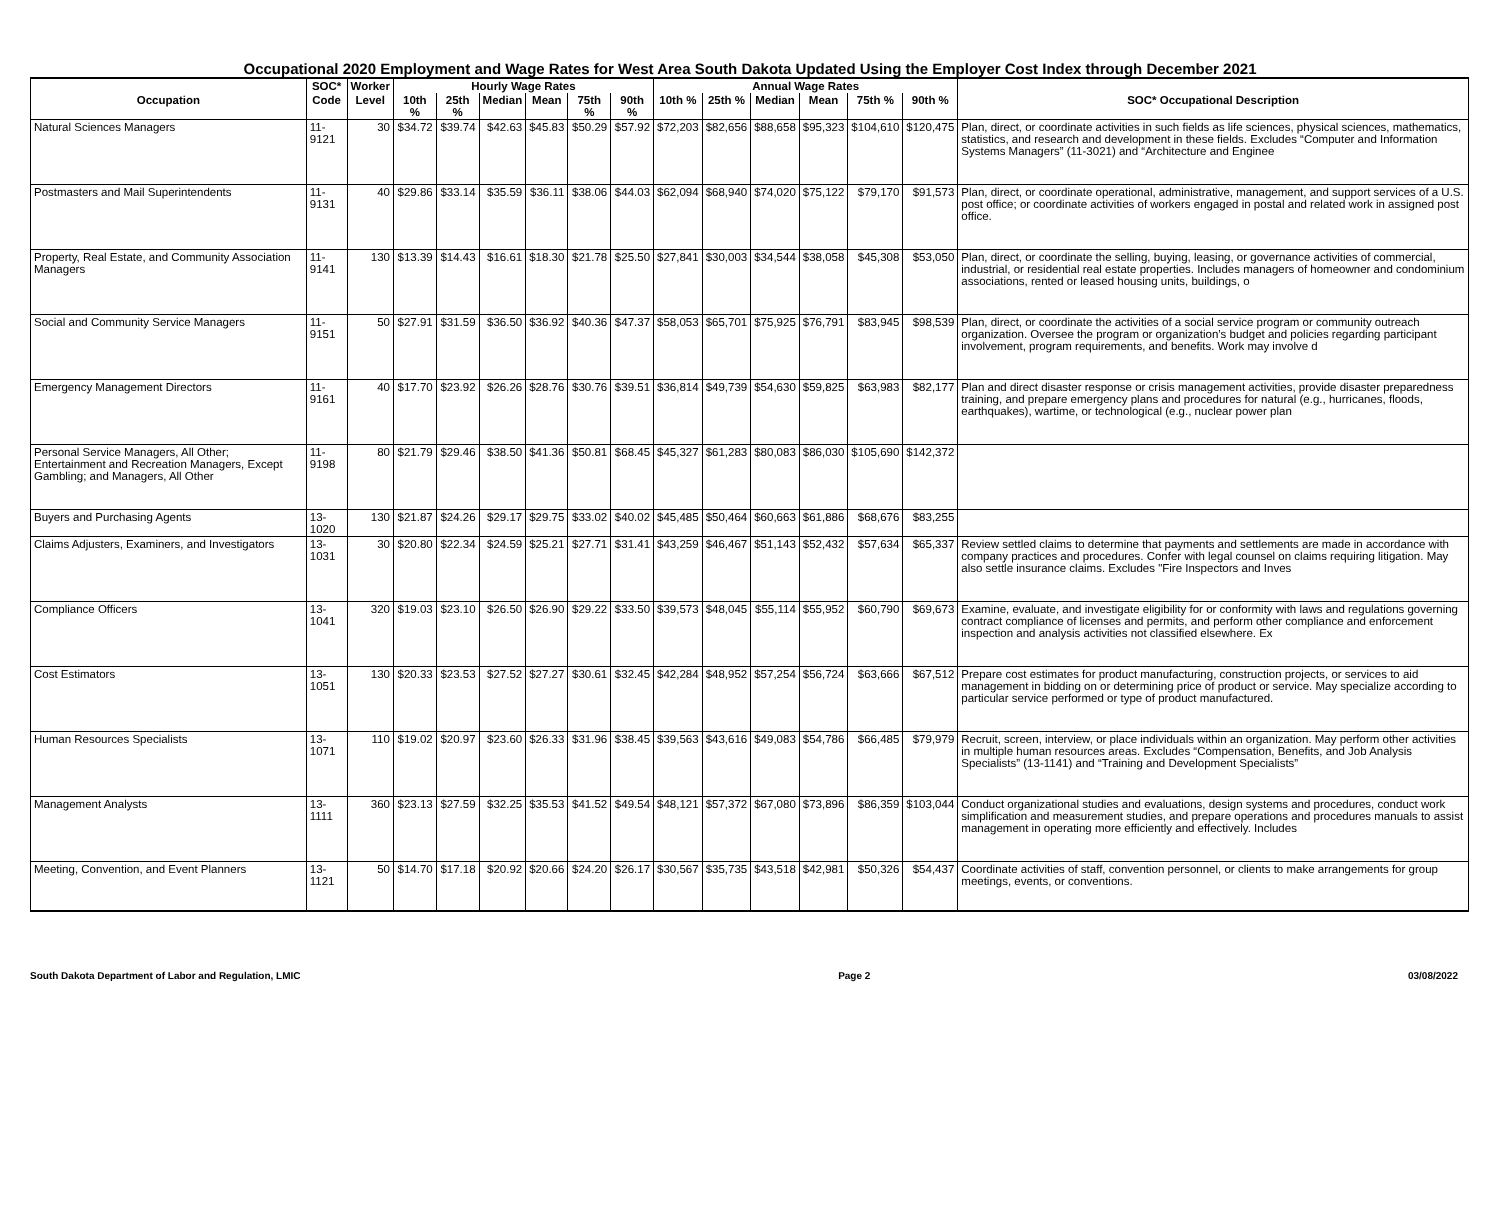Occupational 2020 Employment and Wage Rates for West Area South Dakota Updated Using the Employer Cost Index through December 2021
| | SOC* | Worker | Hourly Wage Rates | | | | | | Annual Wage Rates | | | | | | |
| --- | --- | --- | --- | --- | --- | --- | --- | --- | --- | --- | --- | --- | --- | --- | --- |
| Occupation | Code | Level | 10th % | 25th % | Median | Mean | 75th % | 90th % | 10th % | 25th % | Median | Mean | 75th % | 90th % | SOC* Occupational Description |
| Natural Sciences Managers | 11-9121 | 30 | $34.72 | $39.74 | $42.63 | $45.83 | $50.29 | $57.92 | $72,203 | $82,656 | $88,658 | $95,323 | $104,610 | $120,475 | Plan, direct, or coordinate activities in such fields as life sciences, physical sciences, mathematics, statistics, and research and development in these fields. Excludes “Computer and Information Systems Managers” (11-3021) and “Architecture and Enginee |
| Postmasters and Mail Superintendents | 11-9131 | 40 | $29.86 | $33.14 | $35.59 | $36.11 | $38.06 | $44.03 | $62,094 | $68,940 | $74,020 | $75,122 | $79,170 | $91,573 | Plan, direct, or coordinate operational, administrative, management, and support services of a U.S. post office; or coordinate activities of workers engaged in postal and related work in assigned post office. |
| Property, Real Estate, and Community Association Managers | 11-9141 | 130 | $13.39 | $14.43 | $16.61 | $18.30 | $21.78 | $25.50 | $27,841 | $30,003 | $34,544 | $38,058 | $45,308 | $53,050 | Plan, direct, or coordinate the selling, buying, leasing, or governance activities of commercial, industrial, or residential real estate properties. Includes managers of homeowner and condominium associations, rented or leased housing units, buildings, o |
| Social and Community Service Managers | 11-9151 | 50 | $27.91 | $31.59 | $36.50 | $36.92 | $40.36 | $47.37 | $58,053 | $65,701 | $75,925 | $76,791 | $83,945 | $98,539 | Plan, direct, or coordinate the activities of a social service program or community outreach organization. Oversee the program or organization’s budget and policies regarding participant involvement, program requirements, and benefits. Work may involve d |
| Emergency Management Directors | 11-9161 | 40 | $17.70 | $23.92 | $26.26 | $28.76 | $30.76 | $39.51 | $36,814 | $49,739 | $54,630 | $59,825 | $63,983 | $82,177 | Plan and direct disaster response or crisis management activities, provide disaster preparedness training, and prepare emergency plans and procedures for natural (e.g., hurricanes, floods, earthquakes), wartime, or technological (e.g., nuclear power plan |
| Personal Service Managers, All Other; Entertainment and Recreation Managers, Except Gambling; and Managers, All Other | 11-9198 | 80 | $21.79 | $29.46 | $38.50 | $41.36 | $50.81 | $68.45 | $45,327 | $61,283 | $80,083 | $86,030 | $105,690 | $142,372 | |
| Buyers and Purchasing Agents | 13-1020 | 130 | $21.87 | $24.26 | $29.17 | $29.75 | $33.02 | $40.02 | $45,485 | $50,464 | $60,663 | $61,886 | $68,676 | $83,255 | |
| Claims Adjusters, Examiners, and Investigators | 13-1031 | 30 | $20.80 | $22.34 | $24.59 | $25.21 | $27.71 | $31.41 | $43,259 | $46,467 | $51,143 | $52,432 | $57,634 | $65,337 | Review settled claims to determine that payments and settlements are made in accordance with company practices and procedures. Confer with legal counsel on claims requiring litigation. May also settle insurance claims. Excludes "Fire Inspectors and Inves |
| Compliance Officers | 13-1041 | 320 | $19.03 | $23.10 | $26.50 | $26.90 | $29.22 | $33.50 | $39,573 | $48,045 | $55,114 | $55,952 | $60,790 | $69,673 | Examine, evaluate, and investigate eligibility for or conformity with laws and regulations governing contract compliance of licenses and permits, and perform other compliance and enforcement inspection and analysis activities not classified elsewhere. Ex |
| Cost Estimators | 13-1051 | 130 | $20.33 | $23.53 | $27.52 | $27.27 | $30.61 | $32.45 | $42,284 | $48,952 | $57,254 | $56,724 | $63,666 | $67,512 | Prepare cost estimates for product manufacturing, construction projects, or services to aid management in bidding on or determining price of product or service. May specialize according to particular service performed or type of product manufactured. |
| Human Resources Specialists | 13-1071 | 110 | $19.02 | $20.97 | $23.60 | $26.33 | $31.96 | $38.45 | $39,563 | $43,616 | $49,083 | $54,786 | $66,485 | $79,979 | Recruit, screen, interview, or place individuals within an organization. May perform other activities in multiple human resources areas. Excludes “Compensation, Benefits, and Job Analysis Specialists” (13-1141) and “Training and Development Specialists” |
| Management Analysts | 13-1111 | 360 | $23.13 | $27.59 | $32.25 | $35.53 | $41.52 | $49.54 | $48,121 | $57,372 | $67,080 | $73,896 | $86,359 | $103,044 | Conduct organizational studies and evaluations, design systems and procedures, conduct work simplification and measurement studies, and prepare operations and procedures manuals to assist management in operating more efficiently and effectively. Includes |
| Meeting, Convention, and Event Planners | 13-1121 | 50 | $14.70 | $17.18 | $20.92 | $20.66 | $24.20 | $26.17 | $30,567 | $35,735 | $43,518 | $42,981 | $50,326 | $54,437 | Coordinate activities of staff, convention personnel, or clients to make arrangements for group meetings, events, or conventions. |
South Dakota Department of Labor and Regulation, LMIC Page 2 03/08/2022